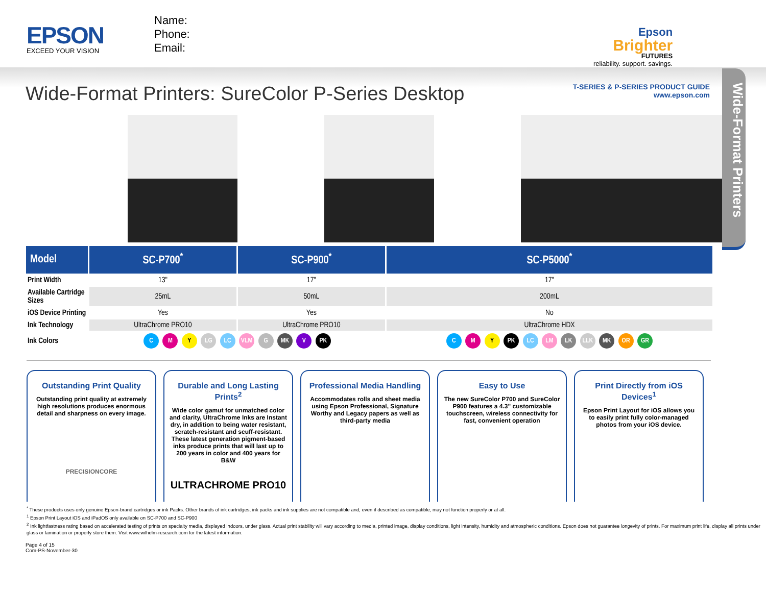EPSON
EXCEED YOUR VISION
Name:
Phone:
Email:
Epson
Brighter
FUTURES
reliability. support. savings.
Wide-Format Printers: SureColor P-Series Desktop
T-SERIES & P-SERIES PRODUCT GUIDE
www.epson.com
Wide-Format Printers
| Model | SC-P700<sup>*</sup> | SC-P900<sup>*</sup> | SC-P5000<sup>*</sup> |
| --- | --- | --- | --- |
| Print Width | 13" | 17" | 17" |
| Available Cartridge Sizes | 25mL | 50mL | 200mL |
| iOS Device Printing | Yes | Yes | No |
| Ink Technology | UltraChrome PRO10 | UltraChrome PRO10 | UltraChrome HDX |
| Ink Colors | C M Y LG LC VLM G MK V PK | | C M Y PK LC LM LK LLK MK OR GR |
Outstanding Print Quality
Outstanding print quality at extremely high resolutions produces enormous detail and sharpness on every image.
PRECISIONCORE
Durable and Long Lasting Prints<sup>2</sup>
Wide color gamut for unmatched color and clarity, UltraChrome Inks are Instant dry, in addition to being water resistant, scratch-resistant and scuff-resistant. These latest generation pigment-based inks produce prints that will last up to 200 years in color and 400 years for B&W
ULTRACHROME PRO10
Professional Media Handling
Accommodates rolls and sheet media using Epson Professional, Signature Worthy and Legacy papers as well as third-party media
Easy to Use
The new SureColor P700 and SureColor P900 features a 4.3" customizable touchscreen, wireless connectivity for fast, convenient operation
Print Directly from iOS Devices<sup>1</sup>
Epson Print Layout for iOS allows you to easily print fully color-managed photos from your iOS device.
<sup>*</sup> These products uses only genuine Epson-brand cartridges or ink Packs. Other brands of ink cartridges, ink packs and ink supplies are not compatible and, even if described as compatible, may not function properly or at all.
<sup>1</sup> Epson Print Layout iOS and iPadOS only available on SC-P700 and SC-P900
<sup>2</sup> Ink lightfastness rating based on accelerated testing of prints on specialty media, displayed indoors, under glass. Actual print stability will vary according to media, printed image, display conditions, light intensity, humidity and atmospheric conditions. Epson does not guarantee longevity of prints. For maximum print life, display all prints under glass or lamination or properly store them. Visit www.wilhelm-research.com for the latest information.
Page 4 of 15
Com-PS-November-30